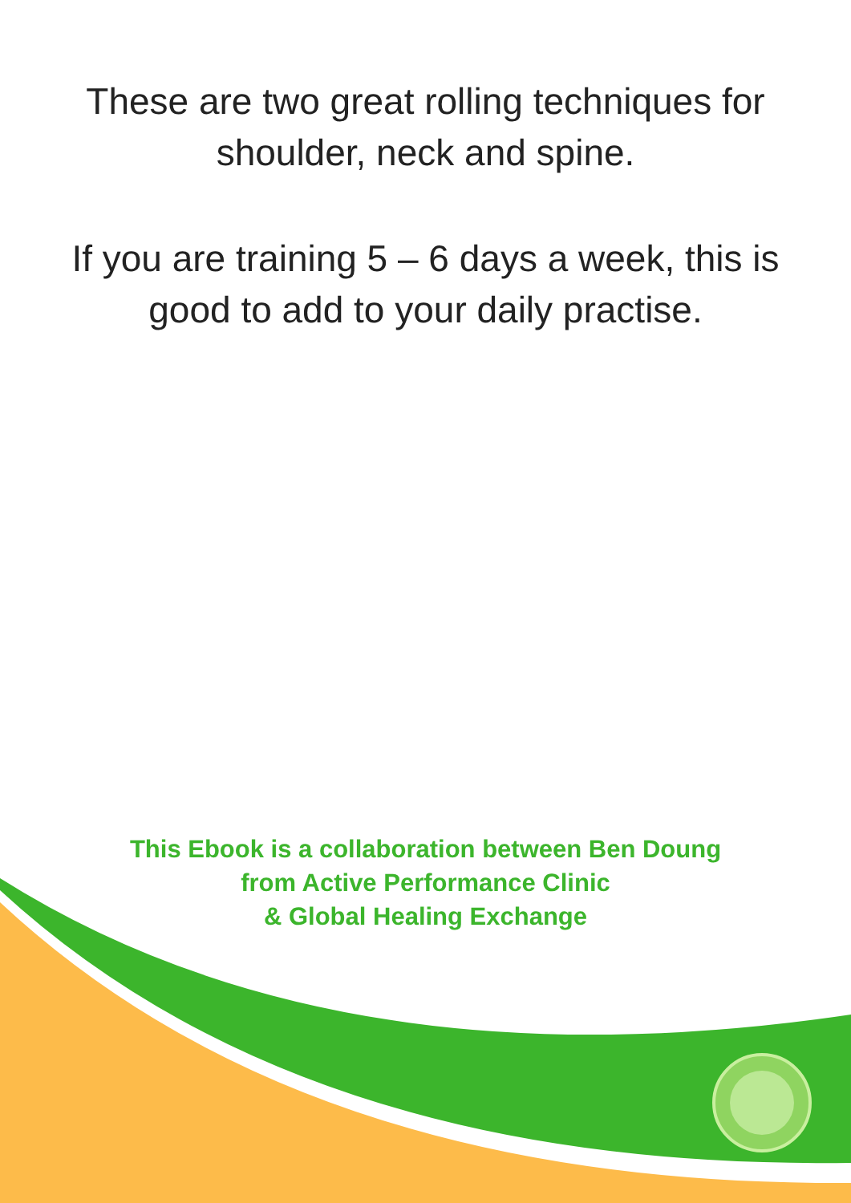These are two great rolling techniques for
shoulder, neck and spine.
If you are training 5 – 6 days a week, this is
good to add to your daily practise.
This Ebook is a collaboration between Ben Doung
from Active Performance Clinic
& Global Healing Exchange